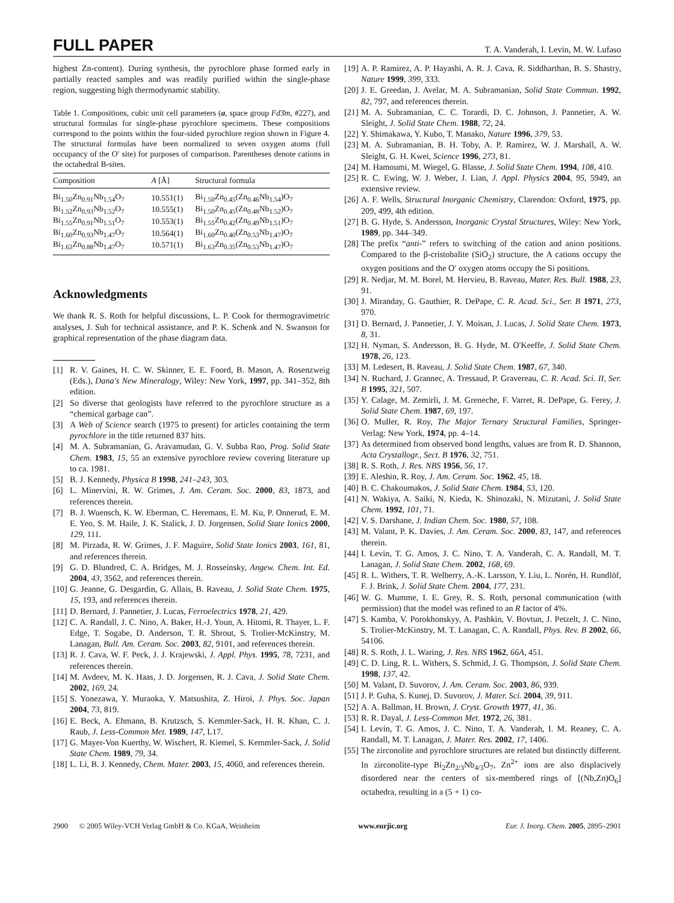FULL PAPER T. A. Vanderah, I. Levin, M. W. Lufaso
highest Zn-content). During synthesis, the pyrochlore phase formed early in partially reacted samples and was readily purified within the single-phase region, suggesting high thermodynamic stability.
Table 1. Compositions, cubic unit cell parameters (a, space group Fd3̄m, #227), and structural formulas for single-phase pyrochlore specimens. These compositions correspond to the points within the four-sided pyrochlore region shown in Figure 4. The structural formulas have been normalized to seven oxygen atoms (full occupancy of the O′ site) for purposes of comparison. Parentheses denote cations in the octahedral B-sites.
| Composition | A [Å] | Structural formula |
| --- | --- | --- |
| Bi<sub>1.50</sub>Zn<sub>0.91</sub>Nb<sub>1.54</sub>O<sub>7</sub> | 10.551(1) | Bi<sub>1.50</sub>Zn<sub>0.45</sub>(Zn<sub>0.46</sub>Nb<sub>1.54</sub>)O<sub>7</sub> |
| Bi<sub>1.52</sub>Zn<sub>0.93</sub>Nb<sub>1.52</sub>O<sub>7</sub> | 10.555(1) | Bi<sub>1.50</sub>Zn<sub>0.45</sub>(Zn<sub>0.48</sub>Nb<sub>1.52</sub>)O<sub>7</sub> |
| Bi<sub>1.55</sub>Zn<sub>0.91</sub>Nb<sub>1.51</sub>O<sub>7</sub> | 10.553(1) | Bi<sub>1.55</sub>Zn<sub>0.42</sub>(Zn<sub>0.49</sub>Nb<sub>1.51</sub>)O<sub>7</sub> |
| Bi<sub>1.60</sub>Zn<sub>0.93</sub>Nb<sub>1.47</sub>O<sub>7</sub> | 10.564(1) | Bi<sub>1.60</sub>Zn<sub>0.40</sub>(Zn<sub>0.53</sub>Nb<sub>1.47</sub>)O<sub>7</sub> |
| Bi<sub>1.63</sub>Zn<sub>0.88</sub>Nb<sub>1.47</sub>O<sub>7</sub> | 10.571(1) | Bi<sub>1.63</sub>Zn<sub>0.35</sub>(Zn<sub>0.53</sub>Nb<sub>1.47</sub>)O<sub>7</sub> |
Acknowledgments
We thank R. S. Roth for helpful discussions, L. P. Cook for thermogravimetric analyses, J. Suh for technical assistance, and P. K. Schenk and N. Swanson for graphical representation of the phase diagram data.
[1] R. V. Gaines, H. C. W. Skinner, E. E. Foord, B. Mason, A. Rosenzweig (Eds.), Dana's New Mineralogy, Wiley: New York, 1997, pp. 341–352, 8th edition.
[2] So diverse that geologists have referred to the pyrochlore structure as a “chemical garbage can”.
[3] A Web of Science search (1975 to present) for articles containing the term pyrochlore in the title returned 837 hits.
[4] M. A. Subramanian, G. Aravamudan, G. V. Subba Rao, Prog. Solid State Chem. 1983, 15, 55 an extensive pyrochlore review covering literature up to ca. 1981.
[5] B. J. Kennedy, Physica B 1998, 241–243, 303.
[6] L. Minervini, R. W. Grimes, J. Am. Ceram. Soc. 2000, 83, 1873, and references therein.
[7] B. J. Wuensch, K. W. Eberman, C. Heremans, E. M. Ku, P. Onnerud, E. M. E. Yeo, S. M. Haile, J. K. Stalick, J. D. Jorgensen, Solid State Ionics 2000, 129, 111.
[8] M. Pirzada, R. W. Grimes, J. F. Maguire, Solid State Ionics 2003, 161, 81, and references therein.
[9] G. D. Blundred, C. A. Bridges, M. J. Rosseinsky, Angew. Chem. Int. Ed. 2004, 43, 3562, and references therein.
[10] G. Jeanne, G. Desgardin, G. Allais, B. Raveau, J. Solid State Chem. 1975, 15, 193, and references therein.
[11] D. Bernard, J. Pannetier, J. Lucas, Ferroelectrics 1978, 21, 429.
[12] C. A. Randall, J. C. Nino, A. Baker, H.-J. Youn, A. Hitomi, R. Thayer, L. F. Edge, T. Sogabe, D. Anderson, T. R. Shrout, S. Trolier-McKinstry, M. Lanagan, Bull. Am. Ceram. Soc. 2003, 82, 9101, and references therein.
[13] R. J. Cava, W. F. Peck, J. J. Krajewski, J. Appl. Phys. 1995, 78, 7231, and references therein.
[14] M. Avdeev, M. K. Haas, J. D. Jorgensen, R. J. Cava, J. Solid State Chem. 2002, 169, 24.
[15] S. Yonezawa, Y. Muraoka, Y. Matsushita, Z. Hiroi, J. Phys. Soc. Japan 2004, 73, 819.
[16] E. Beck, A. Ehmann, B. Krutzsch, S. Kemmler-Sack, H. R. Khan, C. J. Raub, J. Less-Common Met. 1989, 147, L17.
[17] G. Mayer-Von Kuerthy, W. Wischert, R. Kiemel, S. Kemmler-Sack, J. Solid State Chem. 1989, 79, 34.
[18] L. Li, B. J. Kennedy, Chem. Mater. 2003, 15, 4060, and references therein.
[19] A. P. Ramirez, A. P. Hayashi, A. R. J. Cava, R. Siddharthan, B. S. Shastry, Nature 1999, 399, 333.
[20] J. E. Greedan, J. Avelar, M. A. Subramanian, Solid State Commun. 1992, 82, 797, and references therein.
[21] M. A. Subramanian, C. C. Torardi, D. C. Johnson, J. Pannetier, A. W. Sleight, J. Solid State Chem. 1988, 72, 24.
[22] Y. Shimakawa, Y. Kubo, T. Manako, Nature 1996, 379, 53.
[23] M. A. Subramanian, B. H. Toby, A. P. Ramirez, W. J. Marshall, A. W. Sleight, G. H. Kwei, Science 1996, 273, 81.
[24] M. Hamoumi, M. Wiegel, G. Blasse, J. Solid State Chem. 1994, 108, 410.
[25] R. C. Ewing, W. J. Weber, J. Lian, J. Appl. Physics 2004, 95, 5949, an extensive review.
[26] A. F. Wells, Structural Inorganic Chemistry, Clarendon: Oxford, 1975, pp. 209, 499, 4th edition.
[27] B. G. Hyde, S. Andersson, Inorganic Crystal Structures, Wiley: New York, 1989, pp. 344–349.
[28] The prefix “anti-” refers to switching of the cation and anion positions. Compared to the β-cristobalite (SiO<sub>2</sub>) structure, the A cations occupy the oxygen positions and the O′ oxygen atoms occupy the Si positions.
[29] R. Nedjar, M. M. Borel, M. Hervieu, B. Raveau, Mater. Res. Bull. 1988, 23, 91.
[30] J. Miranday, G. Gauthier, R. DePape, C. R. Acad. Sci., Ser. B 1971, 273, 970.
[31] D. Bernard, J. Pannetier, J. Y. Moisan, J. Lucas, J. Solid State Chem. 1973, 8, 31.
[32] H. Nyman, S. Andersson, B. G. Hyde, M. O'Keeffe, J. Solid State Chem. 1978, 26, 123.
[33] M. Ledesert, B. Raveau, J. Solid State Chem. 1987, 67, 340.
[34] N. Ruchard, J. Grannec, A. Tressaud, P. Gravereau, C. R. Acad. Sci. II, Ser. B 1995, 321, 507.
[35] Y. Calage, M. Zemirli, J. M. Greneche, F. Varret, R. DePape, G. Ferey, J. Solid State Chem. 1987, 69, 197.
[36] O. Muller, R. Roy, The Major Ternary Structural Families, Springer-Verlag: New York, 1974, pp. 4–14.
[37] As determined from observed bond lengths, values are from R. D. Shannon, Acta Crystallogr., Sect. B 1976, 32, 751.
[38] R. S. Roth, J. Res. NBS 1956, 56, 17.
[39] E. Aleshin, R. Roy, J. Am. Ceram. Soc. 1962, 45, 18.
[40] B. C. Chakoumakos, J. Solid State Chem. 1984, 53, 120.
[41] N. Wakiya, A. Saiki, N. Kieda, K. Shinozaki, N. Mizutani, J. Solid State Chem. 1992, 101, 71.
[42] V. S. Darshane, J. Indian Chem. Soc. 1980, 57, 108.
[43] M. Valant, P. K. Davies, J. Am. Ceram. Soc. 2000, 83, 147, and references therein.
[44] I. Levin, T. G. Amos, J. C. Nino, T. A. Vanderah, C. A. Randall, M. T. Lanagan, J. Solid State Chem. 2002, 168, 69.
[45] R. L. Withers, T. R. Welberry, A.-K. Larsson, Y. Liu, L. Norén, H. Rundlöf, F. J. Brink, J. Solid State Chem. 2004, 177, 231.
[46] W. G. Mumme, I. E. Grey, R. S. Roth, personal communication (with permission) that the model was refined to an R factor of 4%.
[47] S. Kamba, V. Porokhonskyy, A. Pashkin, V. Bovtun, J. Petzelt, J. C. Nino, S. Trolier-McKinstry, M. T. Lanagan, C. A. Randall, Phys. Rev. B 2002, 66, 54106.
[48] R. S. Roth, J. L. Waring, J. Res. NBS 1962, 66A, 451.
[49] C. D. Ling, R. L. Withers, S. Schmid, J. G. Thompson, J. Solid State Chem. 1998, 137, 42.
[50] M. Valant, D. Suvorov, J. Am. Ceram. Soc. 2003, 86, 939.
[51] J. P. Guha, S. Kunej, D. Suvorov, J. Mater. Sci. 2004, 39, 911.
[52] A. A. Ballman, H. Brown, J. Cryst. Growth 1977, 41, 36.
[53] R. R. Dayal, J. Less-Common Met. 1972, 26, 381.
[54] I. Levin, T. G. Amos, J. C. Nino, T. A. Vanderah, I. M. Reaney, C. A. Randall, M. T. Lanagan, J. Mater. Res. 2002, 17, 1406.
[55] The zirconolite and pyrochlore structures are related but distinctly different. In zirconolite-type Bi<sub>2</sub>Zn<sub>2/3</sub>Nb<sub>4/3</sub>O<sub>7</sub>, Zn<sup>2+</sup> ions are also displacively disordered near the centers of six-membered rings of [(Nb,Zn)O<sub>6</sub>] octahedra, resulting in a (5 + 1) co-
2900 © 2005 Wiley-VCH Verlag GmbH & Co. KGaA, Weinheim www.eurjic.org Eur. J. Inorg. Chem. 2005, 2895–2901